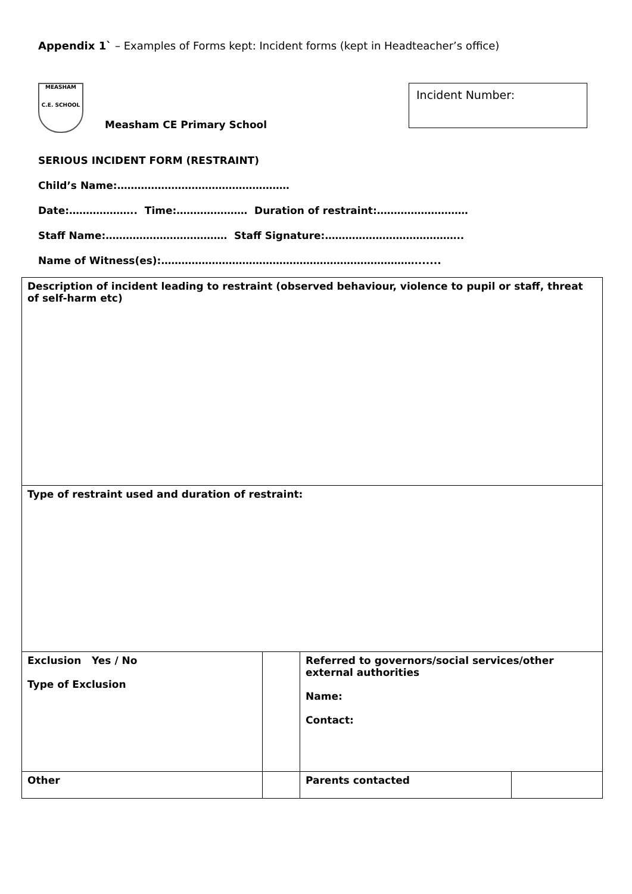Appendix 1` – Examples of Forms kept: Incident forms (kept in Headteacher’s office)
MEASHAM
C.E. SCHOOL
Measham CE Primary School
Incident Number:
SERIOUS INCIDENT FORM (RESTRAINT)
Child’s Name:……………………………………………
Date:……………….. Time:………………… Duration of restraint:………………………
Staff Name:……………………………… Staff Signature:…………………………………..
Name of Witness(es):………………………………………………………………….......
| Description of incident leading to restraint (observed behaviour, violence to pupil or staff, threat of self-harm etc) | | | |
| Type of restraint used and duration of restraint: | | | |
| Exclusion Yes / No Type of Exclusion | | Referred to governors/social services/other external authorities Name: Contact: | |
| Other | | Parents contacted | |